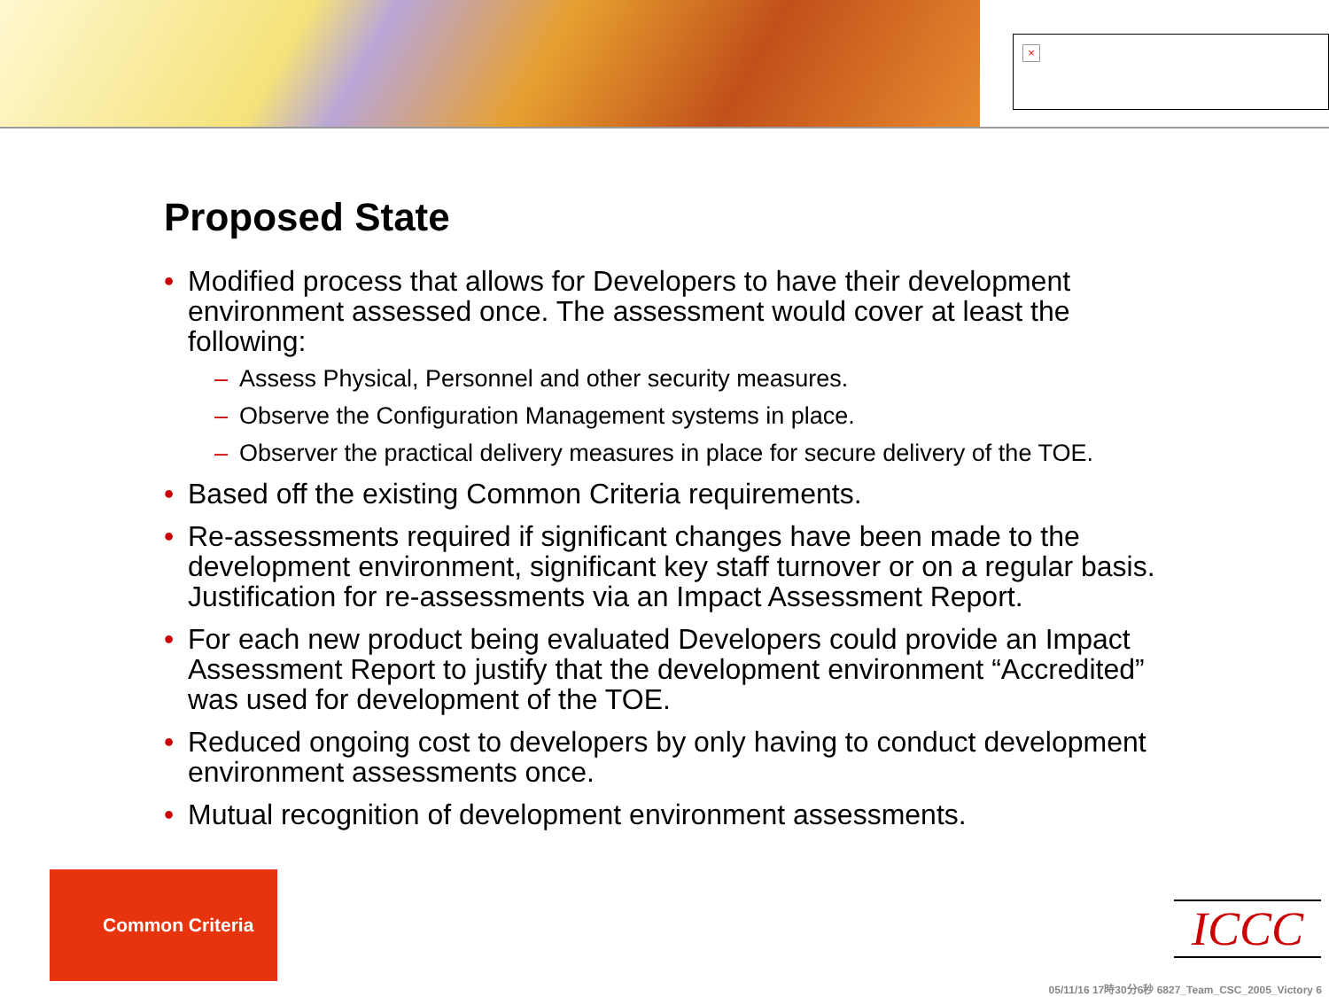×
Proposed State
• Modified process that allows for Developers to have their development environment assessed once. The assessment would cover at least the following:
– Assess Physical, Personnel and other security measures.
– Observe the Configuration Management systems in place.
– Observer the practical delivery measures in place for secure delivery of the TOE.
• Based off the existing Common Criteria requirements.
• Re-assessments required if significant changes have been made to the development environment, significant key staff turnover or on a regular basis. Justification for re-assessments via an Impact Assessment Report.
• For each new product being evaluated Developers could provide an Impact Assessment Report to justify that the development environment “Accredited” was used for development of the TOE.
• Reduced ongoing cost to developers by only having to conduct development environment assessments once.
• Mutual recognition of development environment assessments.
Common Criteria
ICCC
05/11/16 17時30分6秒 6827_Team_CSC_2005_Victory 6